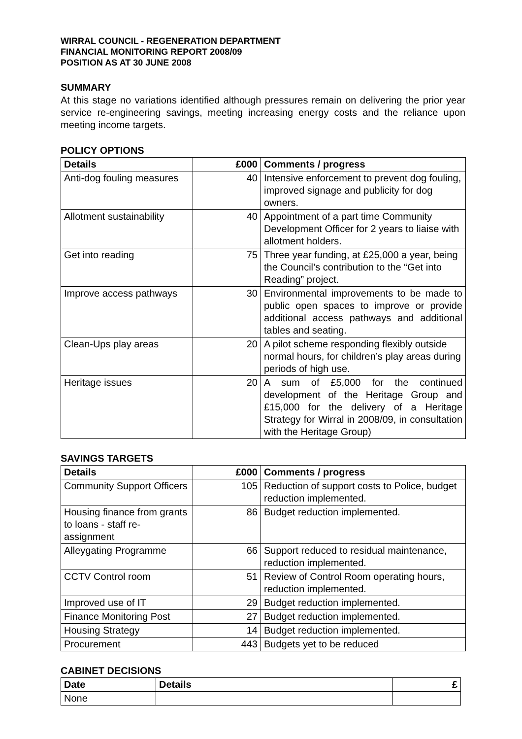WIRRAL COUNCIL - REGENERATION DEPARTMENT
FINANCIAL MONITORING REPORT 2008/09
POSITION AS AT 30 JUNE 2008
SUMMARY
At this stage no variations identified although pressures remain on delivering the prior year service re-engineering savings, meeting increasing energy costs and the reliance upon meeting income targets.
POLICY OPTIONS
| Details | £000 | Comments / progress |
| --- | --- | --- |
| Anti-dog fouling measures | 40 | Intensive enforcement to prevent dog fouling, improved signage and publicity for dog owners. |
| Allotment sustainability | 40 | Appointment of a part time Community Development Officer for 2 years to liaise with allotment holders. |
| Get into reading | 75 | Three year funding, at £25,000 a year, being the Council’s contribution to the “Get into Reading” project. |
| Improve access pathways | 30 | Environmental improvements to be made to public open spaces to improve or provide additional access pathways and additional tables and seating. |
| Clean-Ups play areas | 20 | A pilot scheme responding flexibly outside normal hours, for children’s play areas during periods of high use. |
| Heritage issues | 20 | A sum of £5,000 for the continued development of the Heritage Group and £15,000 for the delivery of a Heritage Strategy for Wirral in 2008/09, in consultation with the Heritage Group) |
SAVINGS TARGETS
| Details | £000 | Comments / progress |
| --- | --- | --- |
| Community Support Officers | 105 | Reduction of support costs to Police, budget reduction implemented. |
| Housing finance from grants to loans - staff re-assignment | 86 | Budget reduction implemented. |
| Alleygating Programme | 66 | Support reduced to residual maintenance, reduction implemented. |
| CCTV Control room | 51 | Review of Control Room operating hours, reduction implemented. |
| Improved use of IT | 29 | Budget reduction implemented. |
| Finance Monitoring Post | 27 | Budget reduction implemented. |
| Housing Strategy | 14 | Budget reduction implemented. |
| Procurement | 443 | Budgets yet to be reduced |
CABINET DECISIONS
| Date | Details | £ |
| --- | --- | --- |
| None | | |